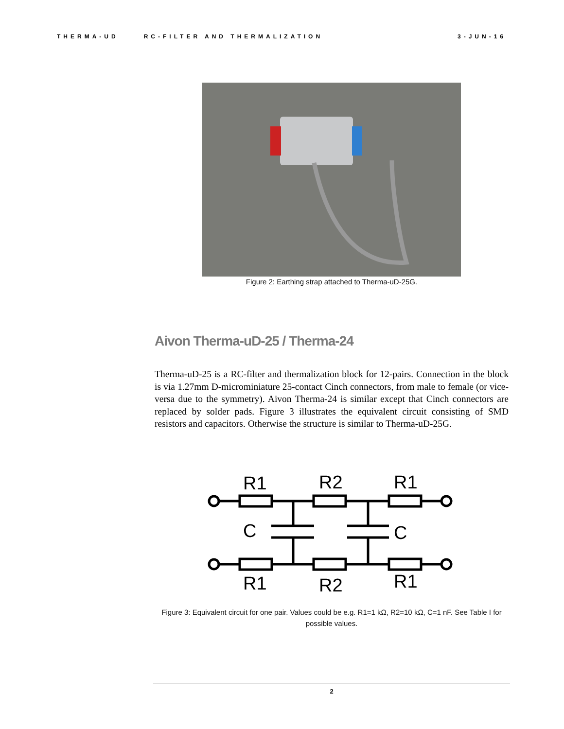THERMA-UD RC-FILTER AND THERMALIZATION 3-JUN-16
Figure 2: Earthing strap attached to Therma-uD-25G.
Aivon Therma-uD-25 / Therma-24
Therma-uD-25 is a RC-filter and thermalization block for 12-pairs. Connection in the block is via 1.27mm D-microminiature 25-contact Cinch connectors, from male to female (or vice-versa due to the symmetry). Aivon Therma-24 is similar except that Cinch connectors are replaced by solder pads. Figure 3 illustrates the equivalent circuit consisting of SMD resistors and capacitors. Otherwise the structure is similar to Therma-uD-25G.
R1
R2
R1
C
C
R1
R2
R1
Figure 3: Equivalent circuit for one pair. Values could be e.g. R1=1 kΩ, R2=10 kΩ, C=1 nF. See Table I for possible values.
2